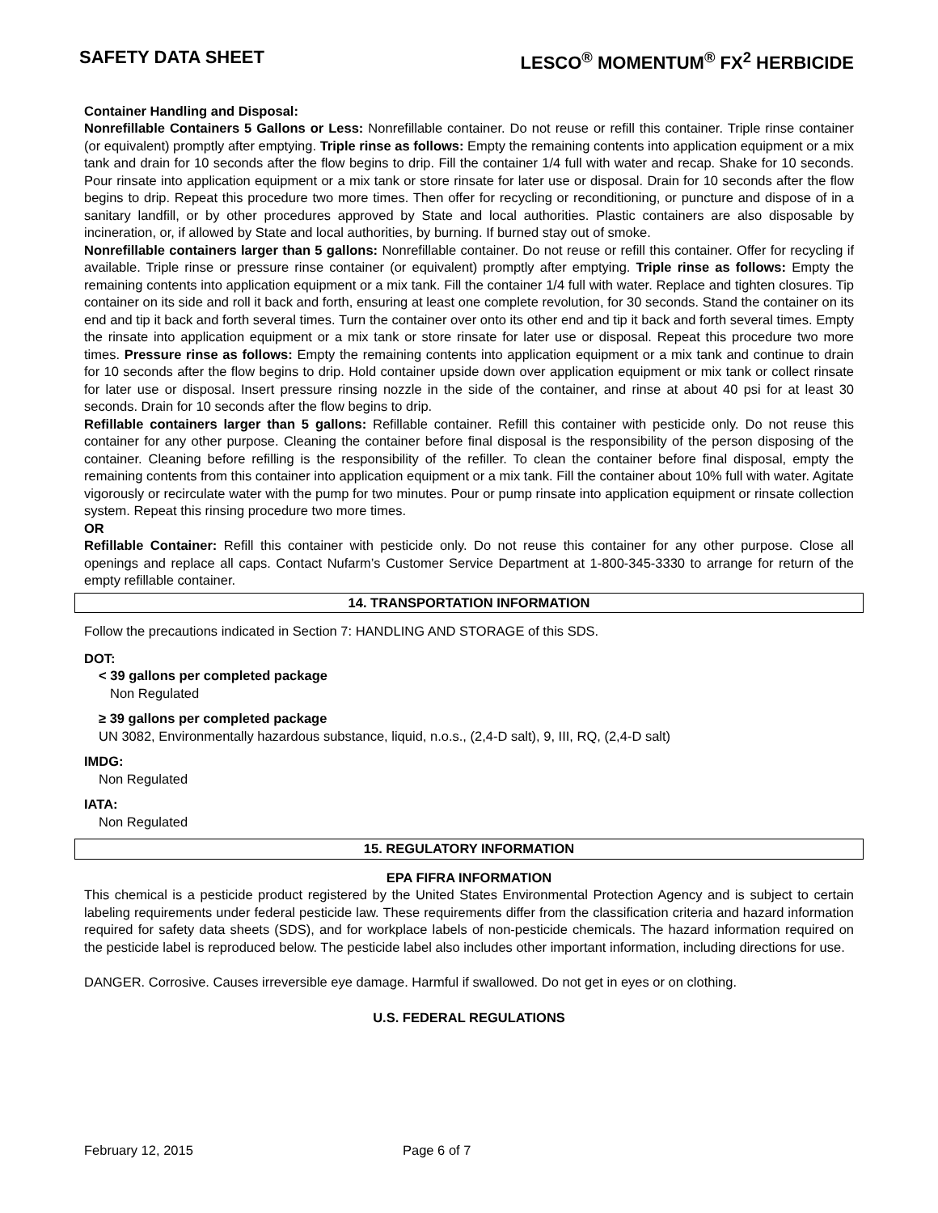SAFETY DATA SHEET LESCO<sup>®</sup> MOMENTUM<sup>®</sup> FX<sup>2</sup> HERBICIDE
Container Handling and Disposal:
Nonrefillable Containers 5 Gallons or Less: Nonrefillable container. Do not reuse or refill this container. Triple rinse container (or equivalent) promptly after emptying. Triple rinse as follows: Empty the remaining contents into application equipment or a mix tank and drain for 10 seconds after the flow begins to drip. Fill the container 1/4 full with water and recap. Shake for 10 seconds. Pour rinsate into application equipment or a mix tank or store rinsate for later use or disposal. Drain for 10 seconds after the flow begins to drip. Repeat this procedure two more times. Then offer for recycling or reconditioning, or puncture and dispose of in a sanitary landfill, or by other procedures approved by State and local authorities. Plastic containers are also disposable by incineration, or, if allowed by State and local authorities, by burning. If burned stay out of smoke.
Nonrefillable containers larger than 5 gallons: Nonrefillable container. Do not reuse or refill this container. Offer for recycling if available. Triple rinse or pressure rinse container (or equivalent) promptly after emptying. Triple rinse as follows: Empty the remaining contents into application equipment or a mix tank. Fill the container 1/4 full with water. Replace and tighten closures. Tip container on its side and roll it back and forth, ensuring at least one complete revolution, for 30 seconds. Stand the container on its end and tip it back and forth several times. Turn the container over onto its other end and tip it back and forth several times. Empty the rinsate into application equipment or a mix tank or store rinsate for later use or disposal. Repeat this procedure two more times. Pressure rinse as follows: Empty the remaining contents into application equipment or a mix tank and continue to drain for 10 seconds after the flow begins to drip. Hold container upside down over application equipment or mix tank or collect rinsate for later use or disposal. Insert pressure rinsing nozzle in the side of the container, and rinse at about 40 psi for at least 30 seconds. Drain for 10 seconds after the flow begins to drip.
Refillable containers larger than 5 gallons: Refillable container. Refill this container with pesticide only. Do not reuse this container for any other purpose. Cleaning the container before final disposal is the responsibility of the person disposing of the container. Cleaning before refilling is the responsibility of the refiller. To clean the container before final disposal, empty the remaining contents from this container into application equipment or a mix tank. Fill the container about 10% full with water. Agitate vigorously or recirculate water with the pump for two minutes. Pour or pump rinsate into application equipment or rinsate collection system. Repeat this rinsing procedure two more times.
OR
Refillable Container: Refill this container with pesticide only. Do not reuse this container for any other purpose. Close all openings and replace all caps. Contact Nufarm’s Customer Service Department at 1-800-345-3330 to arrange for return of the empty refillable container.
14. TRANSPORTATION INFORMATION
Follow the precautions indicated in Section 7: HANDLING AND STORAGE of this SDS.
DOT:
< 39 gallons per completed package
Non Regulated
≥ 39 gallons per completed package
UN 3082, Environmentally hazardous substance, liquid, n.o.s., (2,4-D salt), 9, III, RQ, (2,4-D salt)
IMDG:
Non Regulated
IATA:
Non Regulated
15. REGULATORY INFORMATION
EPA FIFRA INFORMATION
This chemical is a pesticide product registered by the United States Environmental Protection Agency and is subject to certain labeling requirements under federal pesticide law. These requirements differ from the classification criteria and hazard information required for safety data sheets (SDS), and for workplace labels of non-pesticide chemicals. The hazard information required on the pesticide label is reproduced below. The pesticide label also includes other important information, including directions for use.
DANGER. Corrosive. Causes irreversible eye damage. Harmful if swallowed. Do not get in eyes or on clothing.
U.S. FEDERAL REGULATIONS
February 12, 2015 Page 6 of 7